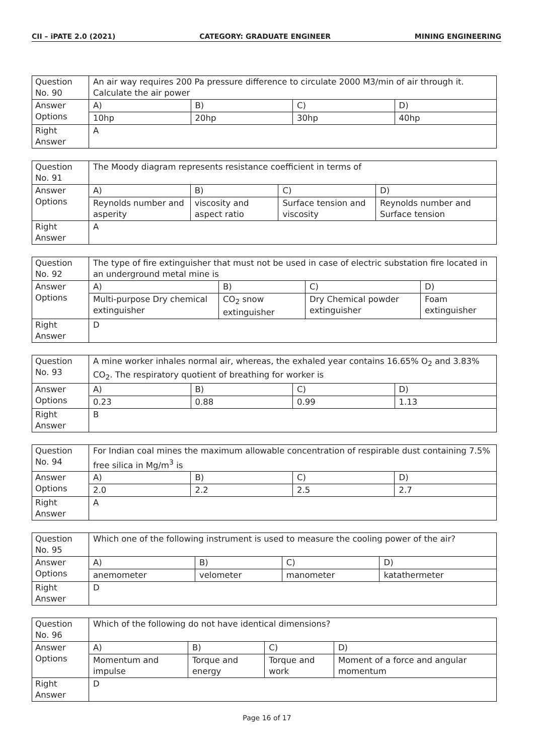CII – iPATE 2.0 (2021) CATEGORY: GRADUATE ENGINEER MINING ENGINEERING
| Question No. 90 | An air way requires 200 Pa pressure difference to circulate 2000 M3/min of air through it. Calculate the air power | | | |
| Answer Options | A) | B) | C) | D) |
| | 10hp | 20hp | 30hp | 40hp |
| Right Answer | A | | | |
| Question No. 91 | The Moody diagram represents resistance coefficient in terms of | | | |
| Answer Options | A) | B) | C) | D) |
| | Reynolds number and asperity | viscosity and aspect ratio | Surface tension and viscosity | Reynolds number and Surface tension |
| Right Answer | A | | | |
| Question No. 92 | The type of fire extinguisher that must not be used in case of electric substation fire located in an underground metal mine is | | | |
| Answer Options | A) | B) | C) | D) |
| | Multi-purpose Dry chemical extinguisher | CO<sub>2</sub> snow extinguisher | Dry Chemical powder extinguisher | Foam extinguisher |
| Right Answer | D | | | |
| Question No. 93 | A mine worker inhales normal air, whereas, the exhaled year contains 16.65% O<sub>2</sub> and 3.83% CO<sub>2</sub>. The respiratory quotient of breathing for worker is | | | |
| Answer Options | A) | B) | C) | D) |
| | 0.23 | 0.88 | 0.99 | 1.13 |
| Right Answer | B | | | |
| Question No. 94 | For Indian coal mines the maximum allowable concentration of respirable dust containing 7.5% free silica in Mg/m<sup>3</sup> is | | | |
| Answer Options | A) | B) | C) | D) |
| | 2.0 | 2.2 | 2.5 | 2.7 |
| Right Answer | A | | | |
| Question No. 95 | Which one of the following instrument is used to measure the cooling power of the air? | | | |
| Answer Options | A) | B) | C) | D) |
| | anemometer | velometer | manometer | katathermeter |
| Right Answer | D | | | |
| Question No. 96 | Which of the following do not have identical dimensions? | | | |
| Answer Options | A) | B) | C) | D) |
| | Momentum and impulse | Torque and energy | Torque and work | Moment of a force and angular momentum |
| Right Answer | D | | | |
Page 16 of 17